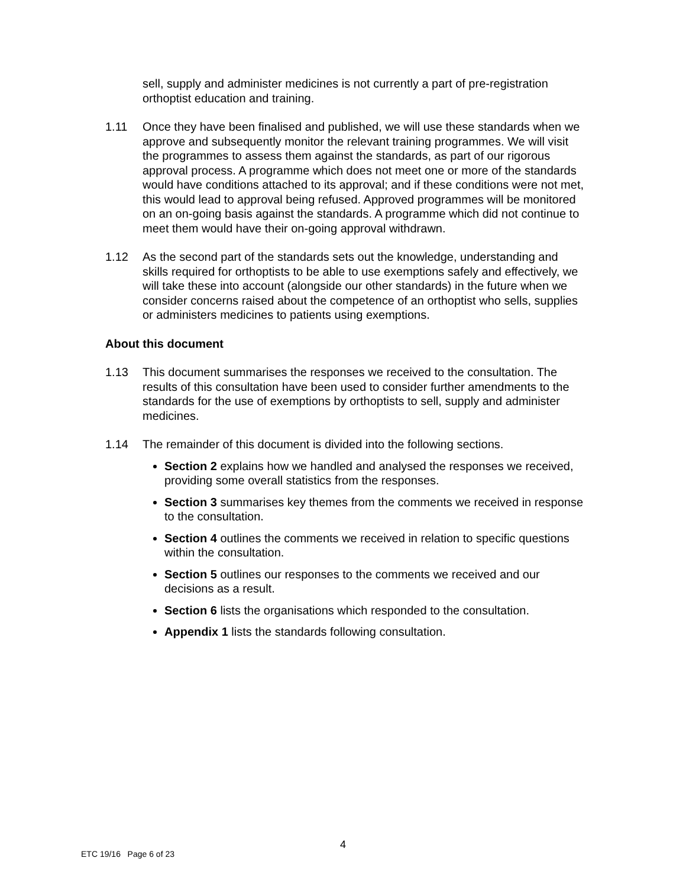sell, supply and administer medicines is not currently a part of pre-registration orthoptist education and training.
1.11 Once they have been finalised and published, we will use these standards when we approve and subsequently monitor the relevant training programmes. We will visit the programmes to assess them against the standards, as part of our rigorous approval process. A programme which does not meet one or more of the standards would have conditions attached to its approval; and if these conditions were not met, this would lead to approval being refused. Approved programmes will be monitored on an on-going basis against the standards. A programme which did not continue to meet them would have their on-going approval withdrawn.
1.12 As the second part of the standards sets out the knowledge, understanding and skills required for orthoptists to be able to use exemptions safely and effectively, we will take these into account (alongside our other standards) in the future when we consider concerns raised about the competence of an orthoptist who sells, supplies or administers medicines to patients using exemptions.
About this document
1.13 This document summarises the responses we received to the consultation. The results of this consultation have been used to consider further amendments to the standards for the use of exemptions by orthoptists to sell, supply and administer medicines.
1.14 The remainder of this document is divided into the following sections.
Section 2 explains how we handled and analysed the responses we received, providing some overall statistics from the responses.
Section 3 summarises key themes from the comments we received in response to the consultation.
Section 4 outlines the comments we received in relation to specific questions within the consultation.
Section 5 outlines our responses to the comments we received and our decisions as a result.
Section 6 lists the organisations which responded to the consultation.
Appendix 1 lists the standards following consultation.
4
ETC 19/16 Page 6 of 23